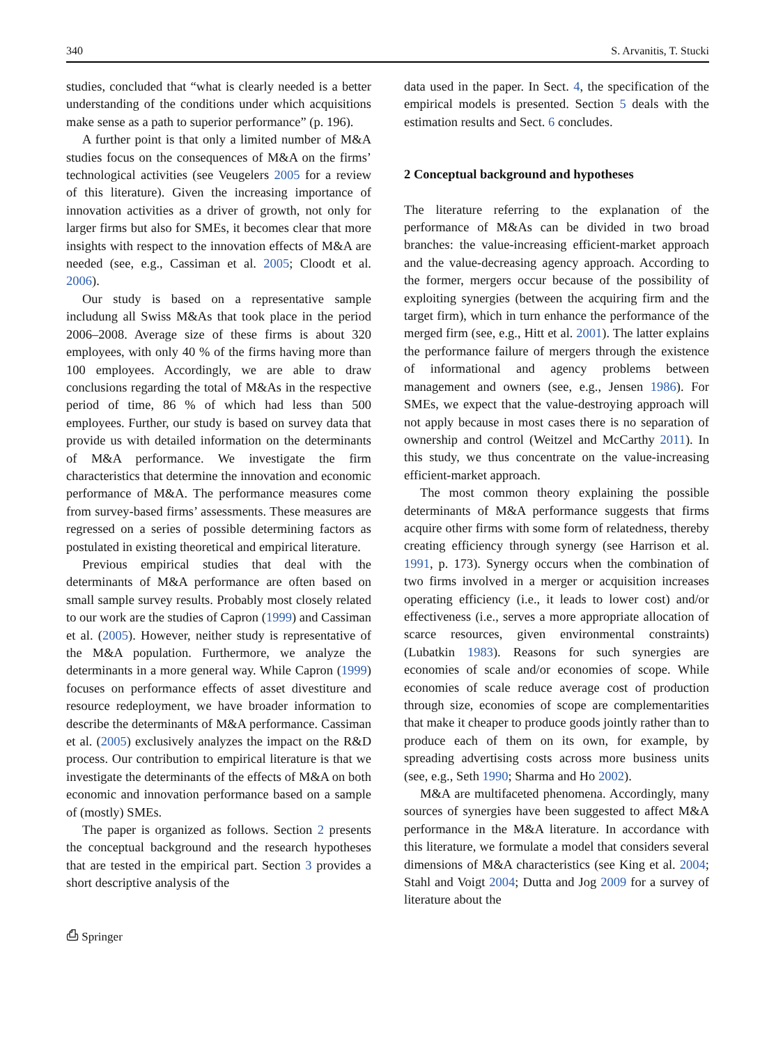340 S. Arvanitis, T. Stucki
studies, concluded that “what is clearly needed is a better understanding of the conditions under which acquisitions make sense as a path to superior performance” (p. 196).
A further point is that only a limited number of M&A studies focus on the consequences of M&A on the firms’ technological activities (see Veugelers 2005 for a review of this literature). Given the increasing importance of innovation activities as a driver of growth, not only for larger firms but also for SMEs, it becomes clear that more insights with respect to the innovation effects of M&A are needed (see, e.g., Cassiman et al. 2005; Cloodt et al. 2006).
Our study is based on a representative sample includung all Swiss M&As that took place in the period 2006–2008. Average size of these firms is about 320 employees, with only 40 % of the firms having more than 100 employees. Accordingly, we are able to draw conclusions regarding the total of M&As in the respective period of time, 86 % of which had less than 500 employees. Further, our study is based on survey data that provide us with detailed information on the determinants of M&A performance. We investigate the firm characteristics that determine the innovation and economic performance of M&A. The performance measures come from survey-based firms’ assessments. These measures are regressed on a series of possible determining factors as postulated in existing theoretical and empirical literature.
Previous empirical studies that deal with the determinants of M&A performance are often based on small sample survey results. Probably most closely related to our work are the studies of Capron (1999) and Cassiman et al. (2005). However, neither study is representative of the M&A population. Furthermore, we analyze the determinants in a more general way. While Capron (1999) focuses on performance effects of asset divestiture and resource redeployment, we have broader information to describe the determinants of M&A performance. Cassiman et al. (2005) exclusively analyzes the impact on the R&D process. Our contribution to empirical literature is that we investigate the determinants of the effects of M&A on both economic and innovation performance based on a sample of (mostly) SMEs.
The paper is organized as follows. Section 2 presents the conceptual background and the research hypotheses that are tested in the empirical part. Section 3 provides a short descriptive analysis of the
data used in the paper. In Sect. 4, the specification of the empirical models is presented. Section 5 deals with the estimation results and Sect. 6 concludes.
2 Conceptual background and hypotheses
The literature referring to the explanation of the performance of M&As can be divided in two broad branches: the value-increasing efficient-market approach and the value-decreasing agency approach. According to the former, mergers occur because of the possibility of exploiting synergies (between the acquiring firm and the target firm), which in turn enhance the performance of the merged firm (see, e.g., Hitt et al. 2001). The latter explains the performance failure of mergers through the existence of informational and agency problems between management and owners (see, e.g., Jensen 1986). For SMEs, we expect that the value-destroying approach will not apply because in most cases there is no separation of ownership and control (Weitzel and McCarthy 2011). In this study, we thus concentrate on the value-increasing efficient-market approach.
The most common theory explaining the possible determinants of M&A performance suggests that firms acquire other firms with some form of relatedness, thereby creating efficiency through synergy (see Harrison et al. 1991, p. 173). Synergy occurs when the combination of two firms involved in a merger or acquisition increases operating efficiency (i.e., it leads to lower cost) and/or effectiveness (i.e., serves a more appropriate allocation of scarce resources, given environmental constraints) (Lubatkin 1983). Reasons for such synergies are economies of scale and/or economies of scope. While economies of scale reduce average cost of production through size, economies of scope are complementarities that make it cheaper to produce goods jointly rather than to produce each of them on its own, for example, by spreading advertising costs across more business units (see, e.g., Seth 1990; Sharma and Ho 2002).
M&A are multifaceted phenomena. Accordingly, many sources of synergies have been suggested to affect M&A performance in the M&A literature. In accordance with this literature, we formulate a model that considers several dimensions of M&A characteristics (see King et al. 2004; Stahl and Voigt 2004; Dutta and Jog 2009 for a survey of literature about the
⎙ Springer